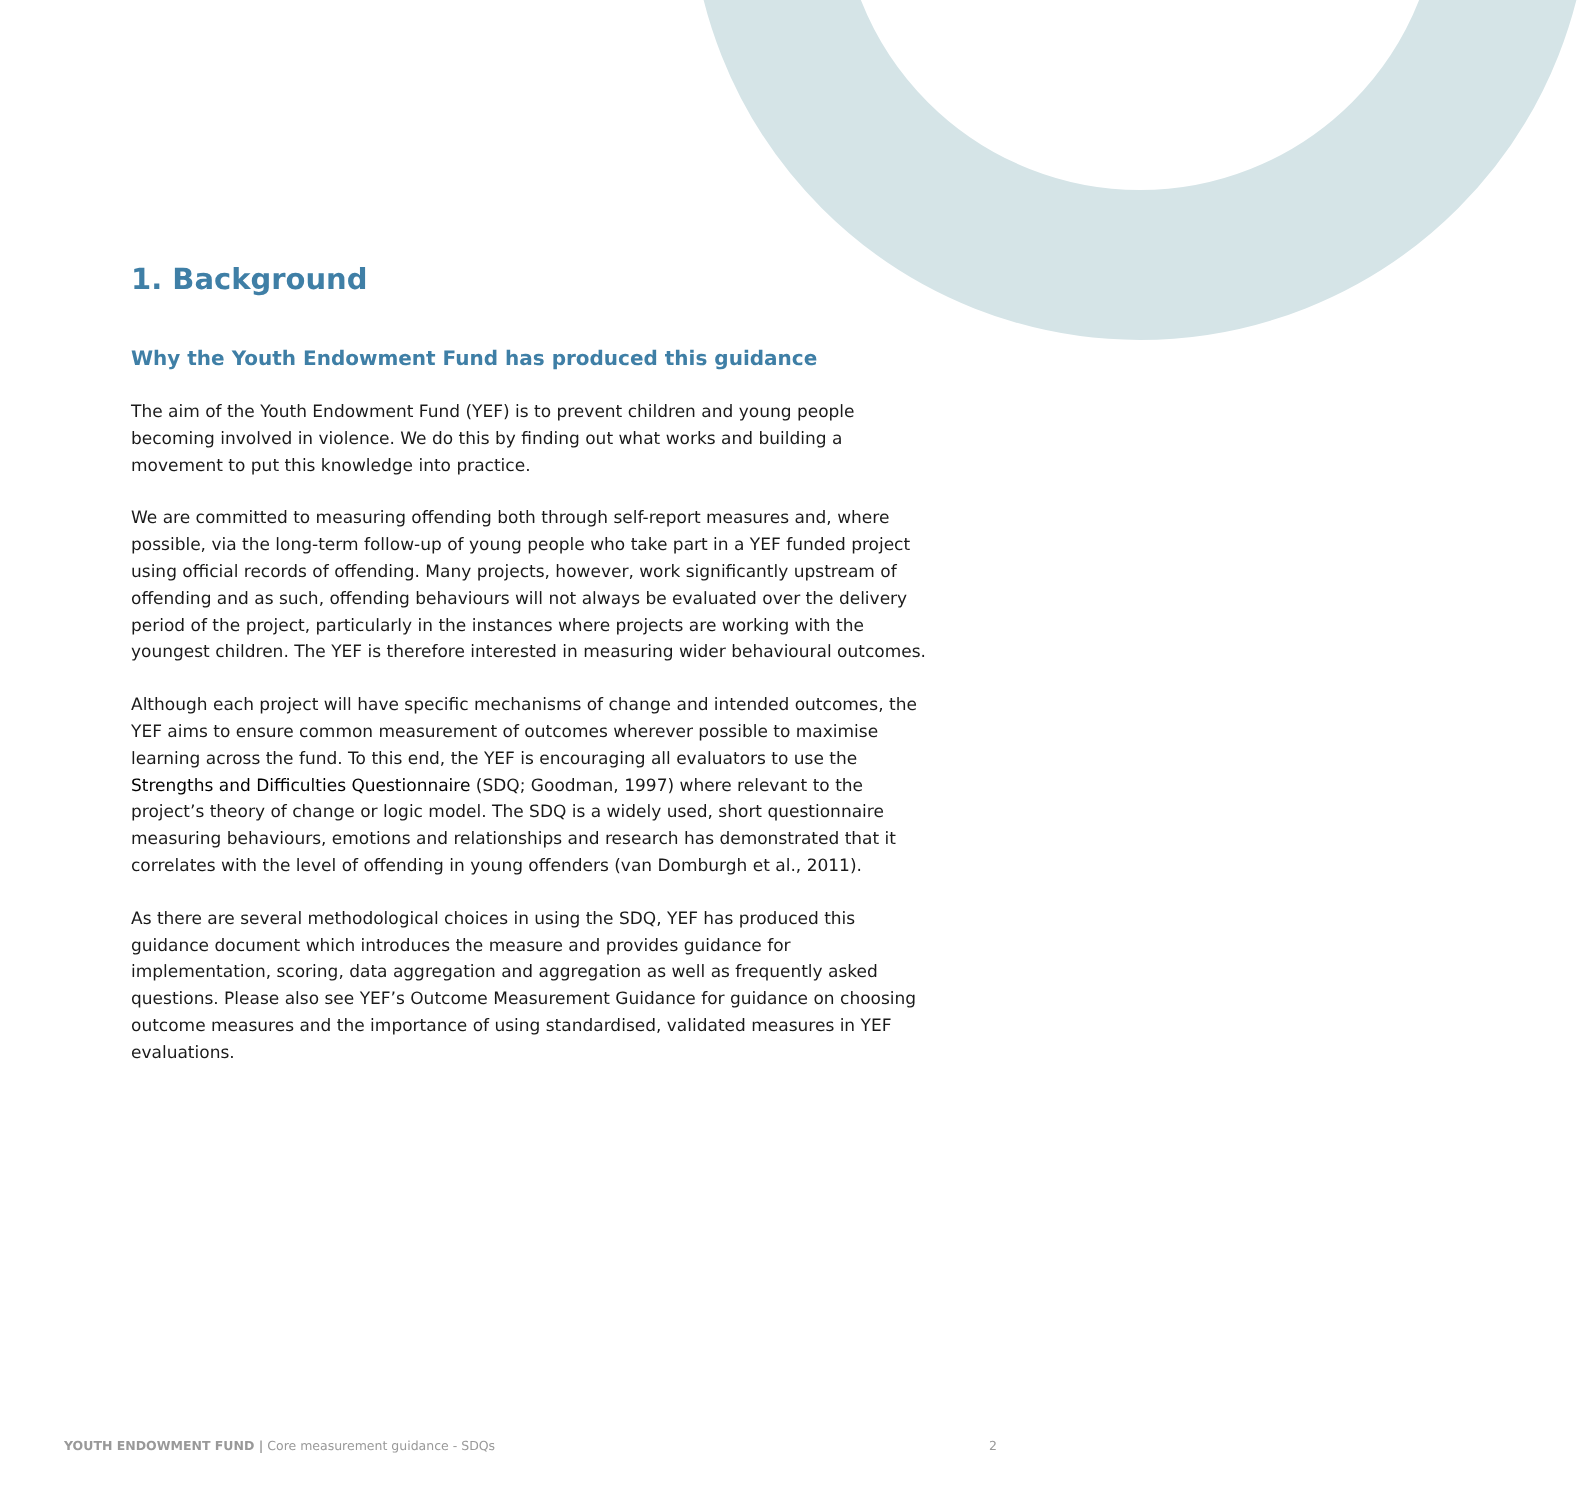1. Background
Why the Youth Endowment Fund has produced this guidance
The aim of the Youth Endowment Fund (YEF) is to prevent children and young people becoming involved in violence. We do this by finding out what works and building a movement to put this knowledge into practice.
We are committed to measuring offending both through self-report measures and, where possible, via the long-term follow-up of young people who take part in a YEF funded project using official records of offending. Many projects, however, work significantly upstream of offending and as such, offending behaviours will not always be evaluated over the delivery period of the project, particularly in the instances where projects are working with the youngest children. The YEF is therefore interested in measuring wider behavioural outcomes.
Although each project will have specific mechanisms of change and intended outcomes, the YEF aims to ensure common measurement of outcomes wherever possible to maximise learning across the fund. To this end, the YEF is encouraging all evaluators to use the Strengths and Difficulties Questionnaire (SDQ; Goodman, 1997) where relevant to the project’s theory of change or logic model. The SDQ is a widely used, short questionnaire measuring behaviours, emotions and relationships and research has demonstrated that it correlates with the level of offending in young offenders (van Domburgh et al., 2011).
As there are several methodological choices in using the SDQ, YEF has produced this guidance document which introduces the measure and provides guidance for implementation, scoring, data aggregation and aggregation as well as frequently asked questions. Please also see YEF’s Outcome Measurement Guidance for guidance on choosing outcome measures and the importance of using standardised, validated measures in YEF evaluations.
YOUTH ENDOWMENT FUND | Core measurement guidance - SDQs 2